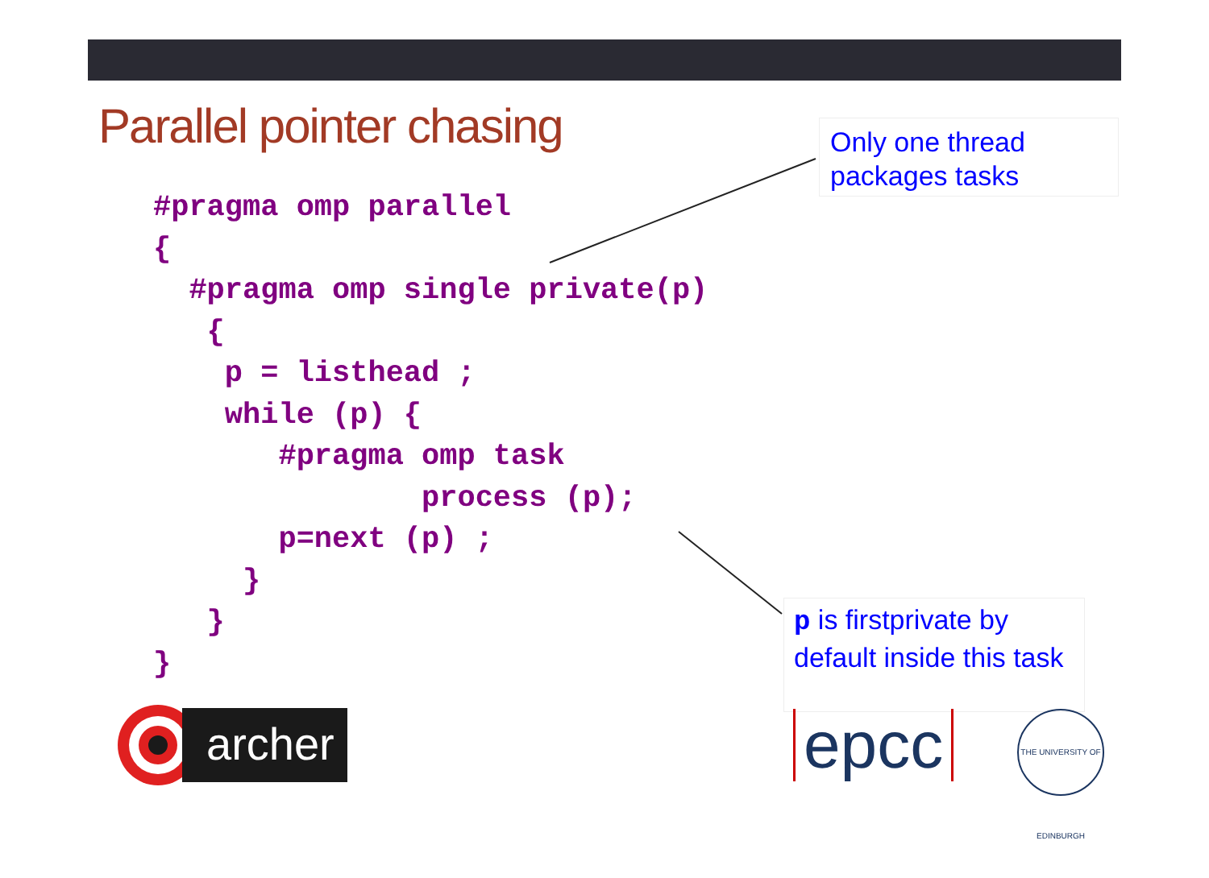Parallel pointer chasing
Only one thread packages tasks
#pragma omp parallel
{
  #pragma omp single private(p)
   {
    p = listhead ;
    while (p) {
       #pragma omp task
               process (p);
       p=next (p) ;
     }
   }
}
p is firstprivate by default inside this task
archer epcc
THE UNIVERSITY OF EDINBURGH